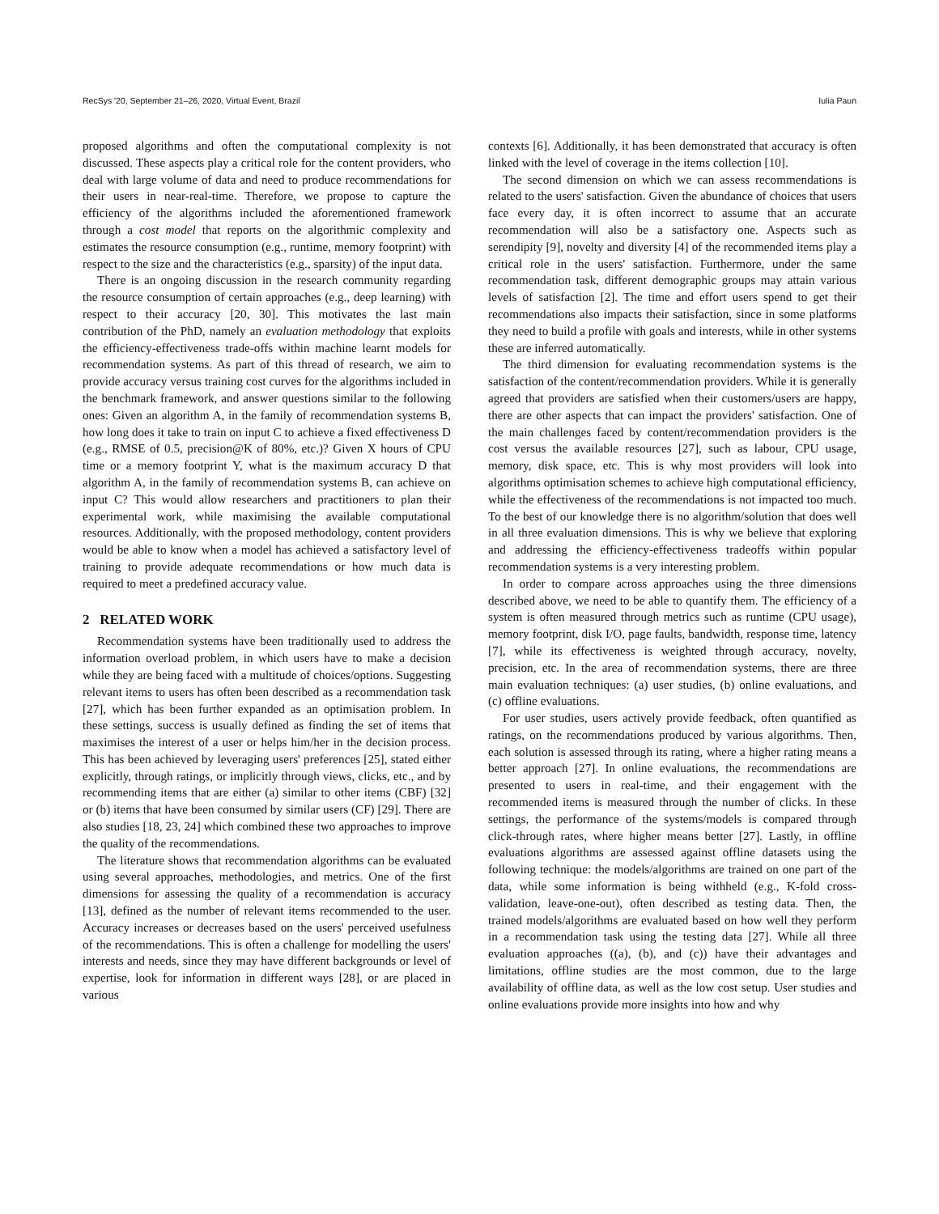RecSys '20, September 21–26, 2020, Virtual Event, Brazil Iulia Paun
proposed algorithms and often the computational complexity is not discussed. These aspects play a critical role for the content providers, who deal with large volume of data and need to produce recommendations for their users in near-real-time. Therefore, we propose to capture the efficiency of the algorithms included the aforementioned framework through a cost model that reports on the algorithmic complexity and estimates the resource consumption (e.g., runtime, memory footprint) with respect to the size and the characteristics (e.g., sparsity) of the input data.
There is an ongoing discussion in the research community regarding the resource consumption of certain approaches (e.g., deep learning) with respect to their accuracy [20, 30]. This motivates the last main contribution of the PhD, namely an evaluation methodology that exploits the efficiency-effectiveness trade-offs within machine learnt models for recommendation systems. As part of this thread of research, we aim to provide accuracy versus training cost curves for the algorithms included in the benchmark framework, and answer questions similar to the following ones: Given an algorithm A, in the family of recommendation systems B, how long does it take to train on input C to achieve a fixed effectiveness D (e.g., RMSE of 0.5, precision@K of 80%, etc.)? Given X hours of CPU time or a memory footprint Y, what is the maximum accuracy D that algorithm A, in the family of recommendation systems B, can achieve on input C? This would allow researchers and practitioners to plan their experimental work, while maximising the available computational resources. Additionally, with the proposed methodology, content providers would be able to know when a model has achieved a satisfactory level of training to provide adequate recommendations or how much data is required to meet a predefined accuracy value.
2 RELATED WORK
Recommendation systems have been traditionally used to address the information overload problem, in which users have to make a decision while they are being faced with a multitude of choices/options. Suggesting relevant items to users has often been described as a recommendation task [27], which has been further expanded as an optimisation problem. In these settings, success is usually defined as finding the set of items that maximises the interest of a user or helps him/her in the decision process. This has been achieved by leveraging users' preferences [25], stated either explicitly, through ratings, or implicitly through views, clicks, etc., and by recommending items that are either (a) similar to other items (CBF) [32] or (b) items that have been consumed by similar users (CF) [29]. There are also studies [18, 23, 24] which combined these two approaches to improve the quality of the recommendations.
The literature shows that recommendation algorithms can be evaluated using several approaches, methodologies, and metrics. One of the first dimensions for assessing the quality of a recommendation is accuracy [13], defined as the number of relevant items recommended to the user. Accuracy increases or decreases based on the users' perceived usefulness of the recommendations. This is often a challenge for modelling the users' interests and needs, since they may have different backgrounds or level of expertise, look for information in different ways [28], or are placed in various
contexts [6]. Additionally, it has been demonstrated that accuracy is often linked with the level of coverage in the items collection [10].
The second dimension on which we can assess recommendations is related to the users' satisfaction. Given the abundance of choices that users face every day, it is often incorrect to assume that an accurate recommendation will also be a satisfactory one. Aspects such as serendipity [9], novelty and diversity [4] of the recommended items play a critical role in the users' satisfaction. Furthermore, under the same recommendation task, different demographic groups may attain various levels of satisfaction [2]. The time and effort users spend to get their recommendations also impacts their satisfaction, since in some platforms they need to build a profile with goals and interests, while in other systems these are inferred automatically.
The third dimension for evaluating recommendation systems is the satisfaction of the content/recommendation providers. While it is generally agreed that providers are satisfied when their customers/users are happy, there are other aspects that can impact the providers' satisfaction. One of the main challenges faced by content/recommendation providers is the cost versus the available resources [27], such as labour, CPU usage, memory, disk space, etc. This is why most providers will look into algorithms optimisation schemes to achieve high computational efficiency, while the effectiveness of the recommendations is not impacted too much. To the best of our knowledge there is no algorithm/solution that does well in all three evaluation dimensions. This is why we believe that exploring and addressing the efficiency-effectiveness tradeoffs within popular recommendation systems is a very interesting problem.
In order to compare across approaches using the three dimensions described above, we need to be able to quantify them. The efficiency of a system is often measured through metrics such as runtime (CPU usage), memory footprint, disk I/O, page faults, bandwidth, response time, latency [7], while its effectiveness is weighted through accuracy, novelty, precision, etc. In the area of recommendation systems, there are three main evaluation techniques: (a) user studies, (b) online evaluations, and (c) offline evaluations.
For user studies, users actively provide feedback, often quantified as ratings, on the recommendations produced by various algorithms. Then, each solution is assessed through its rating, where a higher rating means a better approach [27]. In online evaluations, the recommendations are presented to users in real-time, and their engagement with the recommended items is measured through the number of clicks. In these settings, the performance of the systems/models is compared through click-through rates, where higher means better [27]. Lastly, in offline evaluations algorithms are assessed against offline datasets using the following technique: the models/algorithms are trained on one part of the data, while some information is being withheld (e.g., K-fold cross-validation, leave-one-out), often described as testing data. Then, the trained models/algorithms are evaluated based on how well they perform in a recommendation task using the testing data [27]. While all three evaluation approaches ((a), (b), and (c)) have their advantages and limitations, offline studies are the most common, due to the large availability of offline data, as well as the low cost setup. User studies and online evaluations provide more insights into how and why